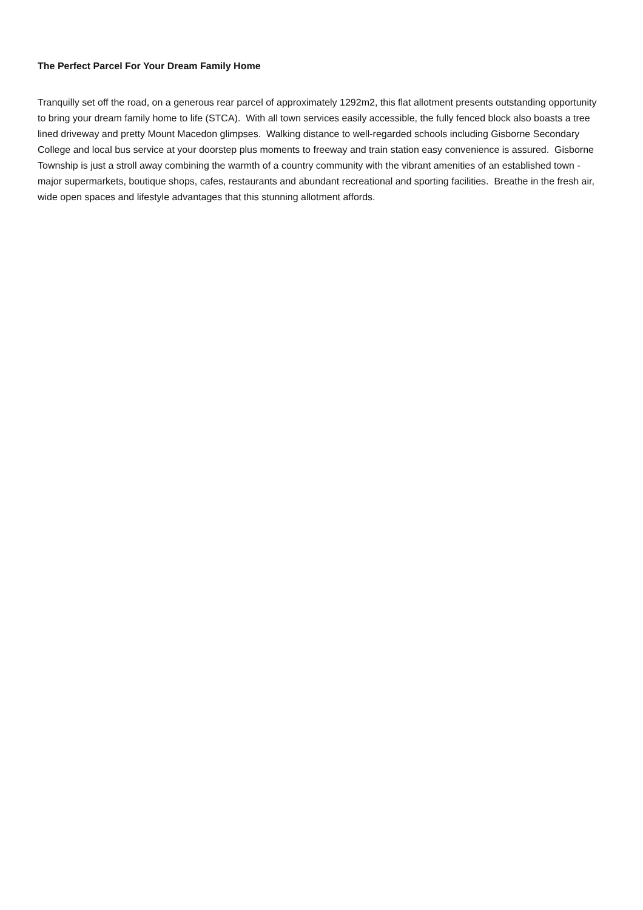The Perfect Parcel For Your Dream Family Home
Tranquilly set off the road, on a generous rear parcel of approximately 1292m2, this flat allotment presents outstanding opportunity to bring your dream family home to life (STCA). With all town services easily accessible, the fully fenced block also boasts a tree lined driveway and pretty Mount Macedon glimpses. Walking distance to well-regarded schools including Gisborne Secondary College and local bus service at your doorstep plus moments to freeway and train station easy convenience is assured. Gisborne Township is just a stroll away combining the warmth of a country community with the vibrant amenities of an established town - major supermarkets, boutique shops, cafes, restaurants and abundant recreational and sporting facilities. Breathe in the fresh air, wide open spaces and lifestyle advantages that this stunning allotment affords.